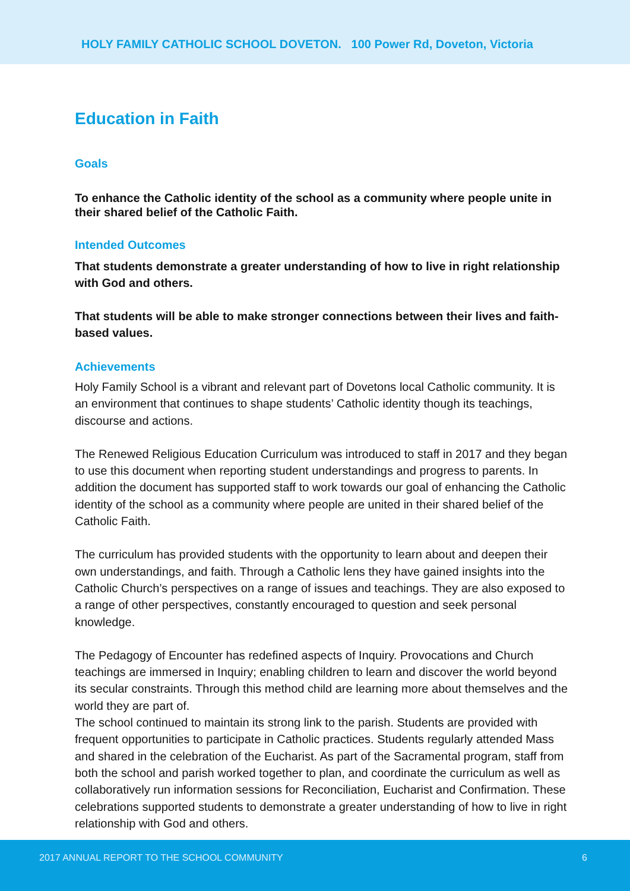HOLY FAMILY CATHOLIC SCHOOL DOVETON. 100 Power Rd, Doveton, Victoria
Education in Faith
Goals
To enhance the Catholic identity of the school as a community where people unite in their shared belief of the Catholic Faith.
Intended Outcomes
That students demonstrate a greater understanding of how to live in right relationship with God and others.
That students will be able to make stronger connections between their lives and faith- based values.
Achievements
Holy Family School is a vibrant and relevant part of Dovetons local Catholic community. It is an environment that continues to shape students’ Catholic identity though its teachings, discourse and actions.
The Renewed Religious Education Curriculum was introduced to staff in 2017 and they began to use this document when reporting student understandings and progress to parents. In addition the document has supported staff to work towards our goal of enhancing the Catholic identity of the school as a community where people are united in their shared belief of the Catholic Faith.
The curriculum has provided students with the opportunity to learn about and deepen their own understandings, and faith. Through a Catholic lens they have gained insights into the Catholic Church’s perspectives on a range of issues and teachings. They are also exposed to a range of other perspectives, constantly encouraged to question and seek personal knowledge.
The Pedagogy of Encounter has redefined aspects of Inquiry. Provocations and Church teachings are immersed in Inquiry; enabling children to learn and discover the world beyond its secular constraints. Through this method child are learning more about themselves and the world they are part of.
The school continued to maintain its strong link to the parish. Students are provided with frequent opportunities to participate in Catholic practices. Students regularly attended Mass and shared in the celebration of the Eucharist. As part of the Sacramental program, staff from both the school and parish worked together to plan, and coordinate the curriculum as well as collaboratively run information sessions for Reconciliation, Eucharist and Confirmation. These celebrations supported students to demonstrate a greater understanding of how to live in right relationship with God and others.
2017 ANNUAL REPORT TO THE SCHOOL COMMUNITY 6